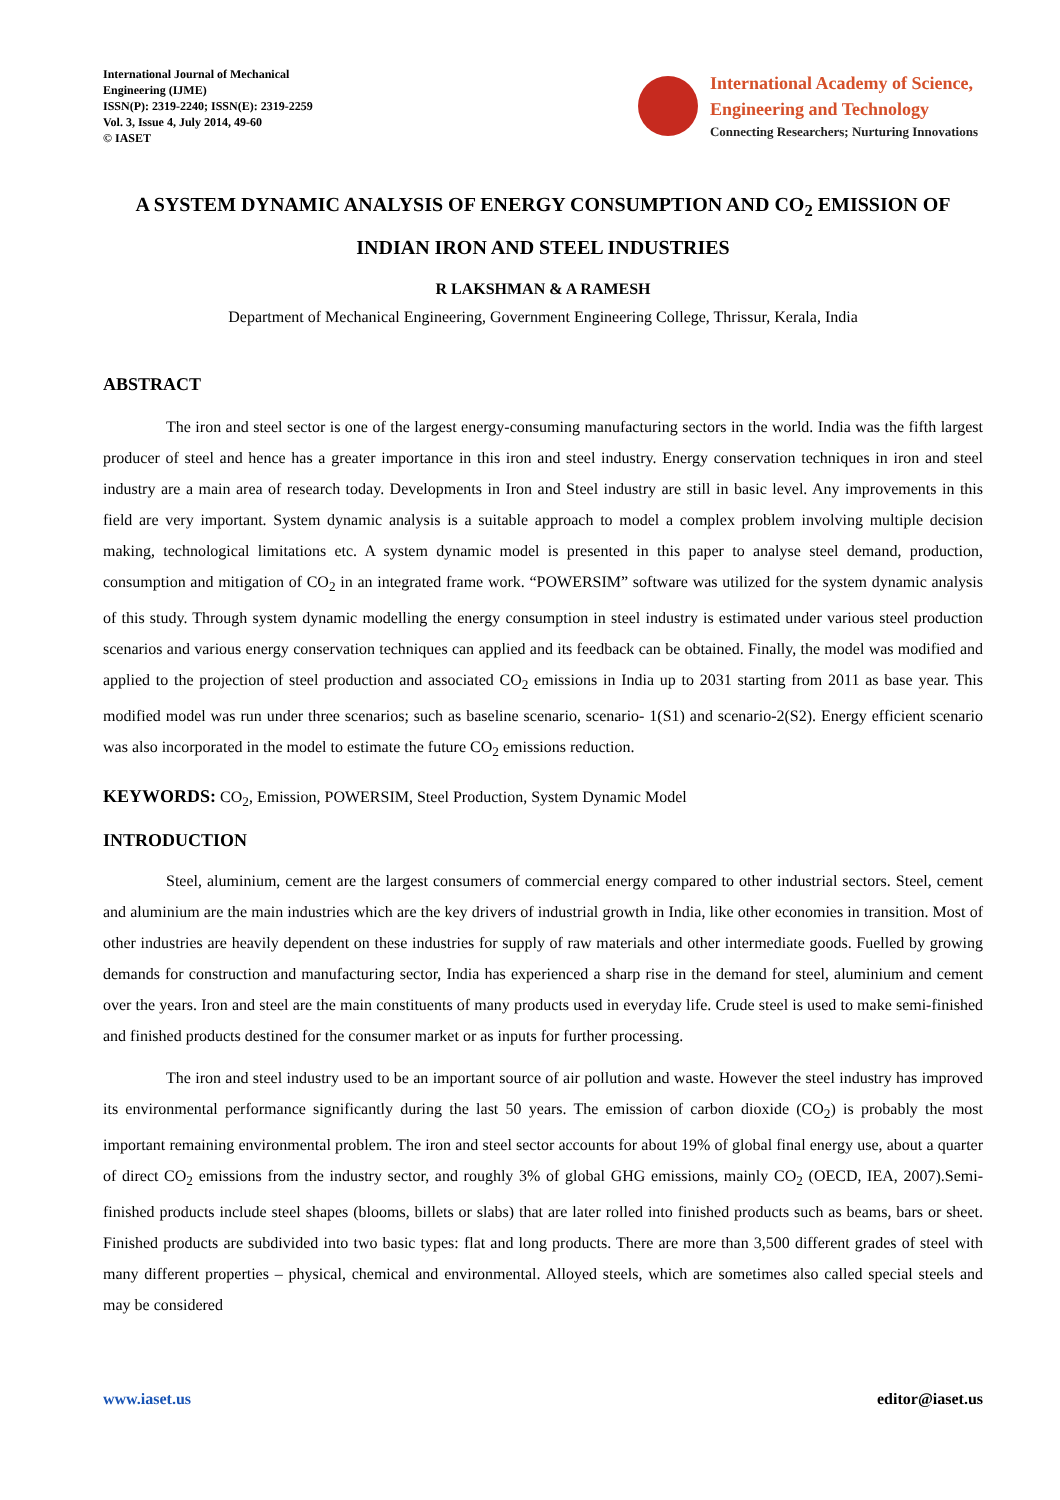International Journal of Mechanical
Engineering (IJME)
ISSN(P): 2319-2240; ISSN(E): 2319-2259
Vol. 3, Issue 4, July 2014, 49-60
© IASET
International Academy of Science,
Engineering and Technology
Connecting Researchers; Nurturing Innovations
A SYSTEM DYNAMIC ANALYSIS OF ENERGY CONSUMPTION AND CO<sub>2</sub> EMISSION OF INDIAN IRON AND STEEL INDUSTRIES
R LAKSHMAN & A RAMESH
Department of Mechanical Engineering, Government Engineering College, Thrissur, Kerala, India
ABSTRACT
The iron and steel sector is one of the largest energy-consuming manufacturing sectors in the world. India was the fifth largest producer of steel and hence has a greater importance in this iron and steel industry. Energy conservation techniques in iron and steel industry are a main area of research today. Developments in Iron and Steel industry are still in basic level. Any improvements in this field are very important. System dynamic analysis is a suitable approach to model a complex problem involving multiple decision making, technological limitations etc. A system dynamic model is presented in this paper to analyse steel demand, production, consumption and mitigation of CO<sub>2</sub> in an integrated frame work. “POWERSIM” software was utilized for the system dynamic analysis of this study. Through system dynamic modelling the energy consumption in steel industry is estimated under various steel production scenarios and various energy conservation techniques can applied and its feedback can be obtained. Finally, the model was modified and applied to the projection of steel production and associated CO<sub>2</sub> emissions in India up to 2031 starting from 2011 as base year. This modified model was run under three scenarios; such as baseline scenario, scenario- 1(S1) and scenario-2(S2). Energy efficient scenario was also incorporated in the model to estimate the future CO<sub>2</sub> emissions reduction.
KEYWORDS: CO<sub>2</sub>, Emission, POWERSIM, Steel Production, System Dynamic Model
INTRODUCTION
Steel, aluminium, cement are the largest consumers of commercial energy compared to other industrial sectors. Steel, cement and aluminium are the main industries which are the key drivers of industrial growth in India, like other economies in transition. Most of other industries are heavily dependent on these industries for supply of raw materials and other intermediate goods. Fuelled by growing demands for construction and manufacturing sector, India has experienced a sharp rise in the demand for steel, aluminium and cement over the years. Iron and steel are the main constituents of many products used in everyday life. Crude steel is used to make semi-finished and finished products destined for the consumer market or as inputs for further processing.
The iron and steel industry used to be an important source of air pollution and waste. However the steel industry has improved its environmental performance significantly during the last 50 years. The emission of carbon dioxide (CO<sub>2</sub>) is probably the most important remaining environmental problem. The iron and steel sector accounts for about 19% of global final energy use, about a quarter of direct CO<sub>2</sub> emissions from the industry sector, and roughly 3% of global GHG emissions, mainly CO<sub>2</sub> (OECD, IEA, 2007).Semi-finished products include steel shapes (blooms, billets or slabs) that are later rolled into finished products such as beams, bars or sheet. Finished products are subdivided into two basic types: flat and long products. There are more than 3,500 different grades of steel with many different properties – physical, chemical and environmental. Alloyed steels, which are sometimes also called special steels and may be considered
www.iaset.us editor@iaset.us